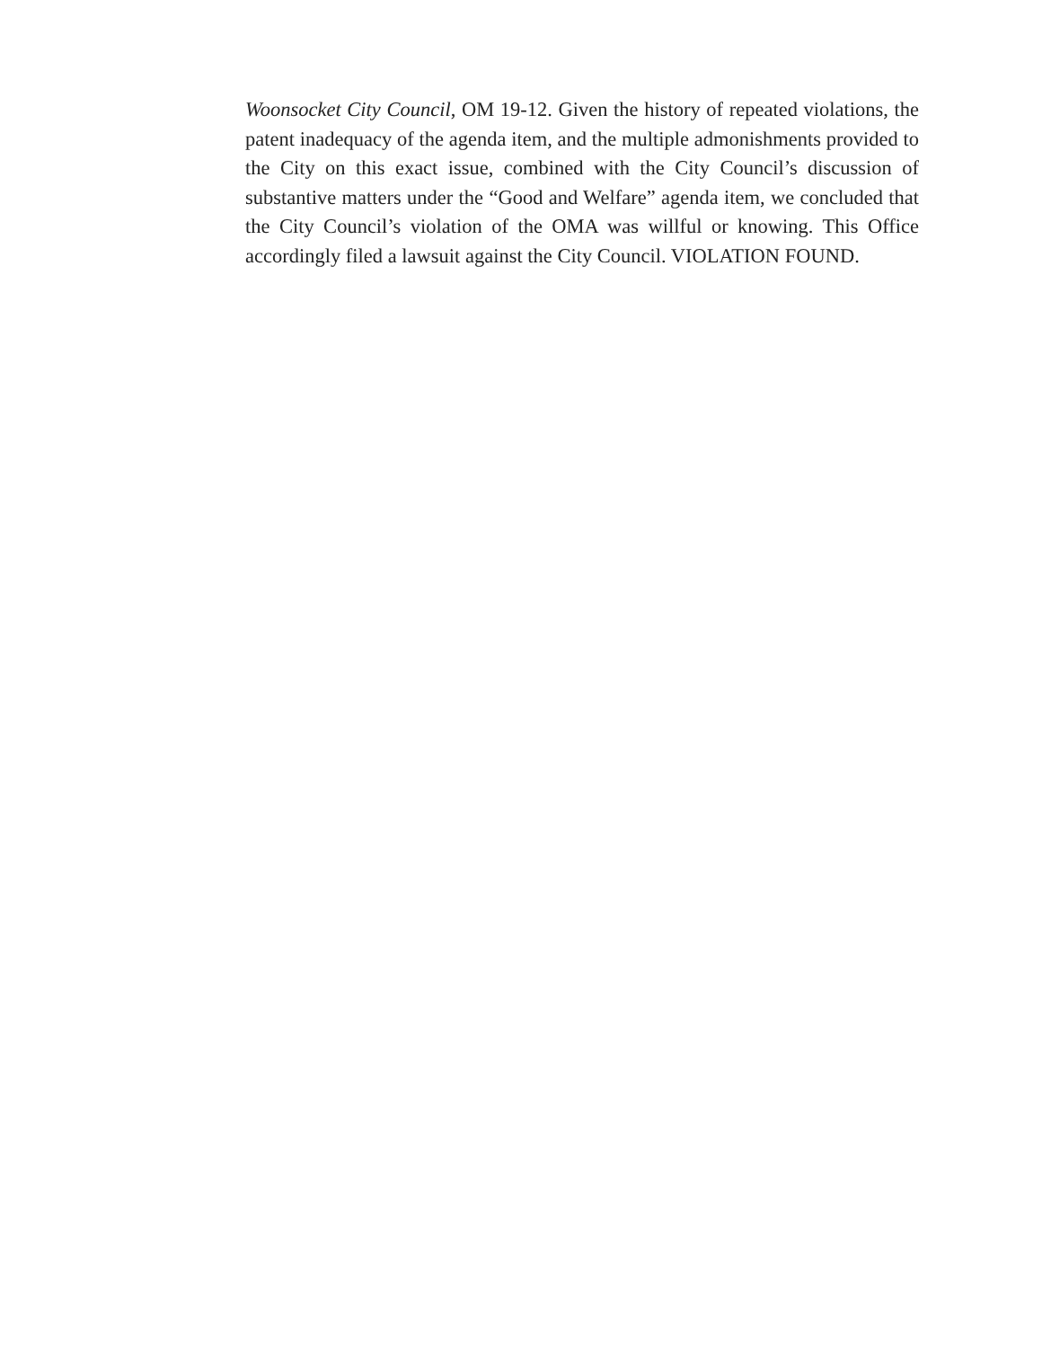Woonsocket City Council, OM 19-12. Given the history of repeated violations, the patent inadequacy of the agenda item, and the multiple admonishments provided to the City on this exact issue, combined with the City Council’s discussion of substantive matters under the “Good and Welfare” agenda item, we concluded that the City Council’s violation of the OMA was willful or knowing. This Office accordingly filed a lawsuit against the City Council. VIOLATION FOUND.